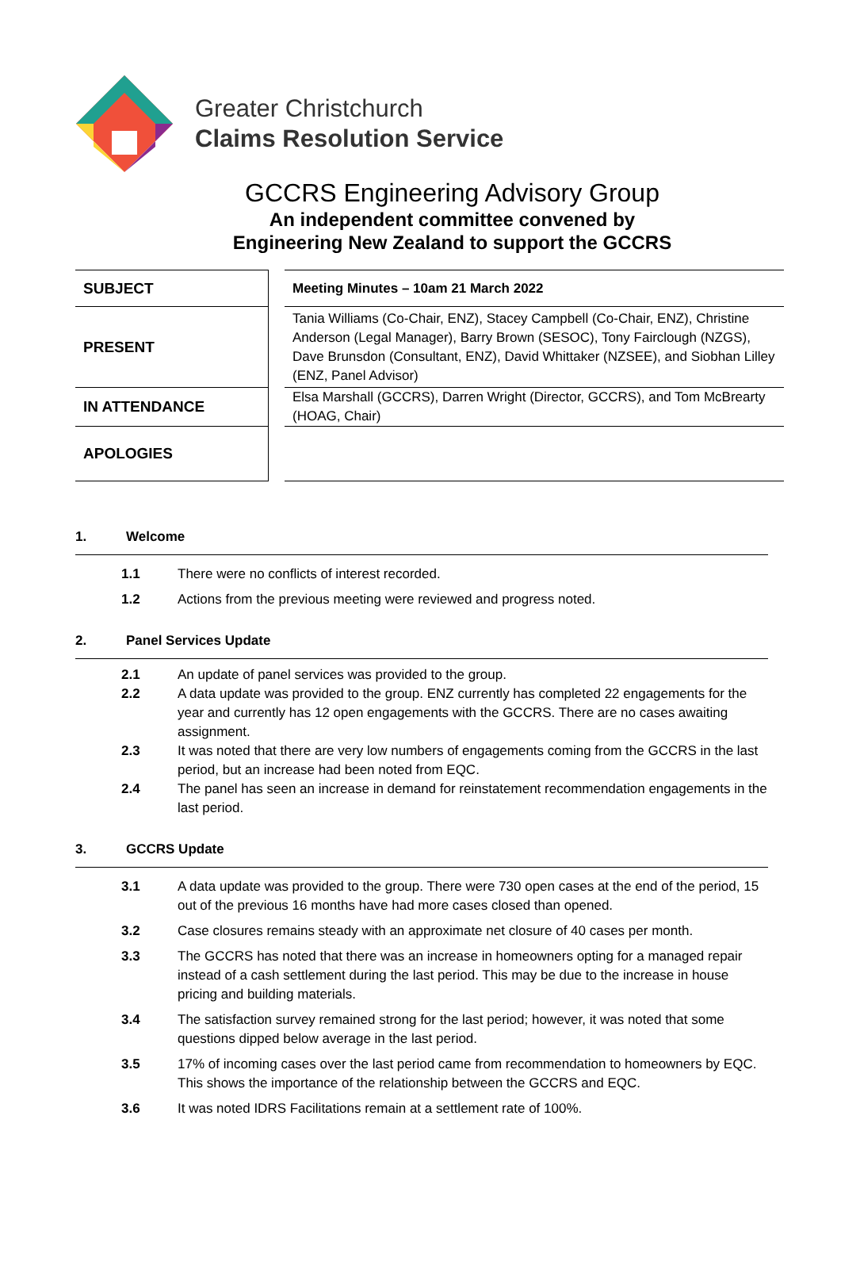Greater Christchurch
Claims Resolution Service
GCCRS Engineering Advisory Group
An independent committee convened by
Engineering New Zealand to support the GCCRS
SUBJECT
PRESENT
IN ATTENDANCE
APOLOGIES
Meeting Minutes – 10am 21 March 2022
Tania Williams (Co-Chair, ENZ), Stacey Campbell (Co-Chair, ENZ), Christine Anderson (Legal Manager), Barry Brown (SESOC), Tony Fairclough (NZGS), Dave Brunsdon (Consultant, ENZ), David Whittaker (NZSEE), and Siobhan Lilley (ENZ, Panel Advisor)
Elsa Marshall (GCCRS), Darren Wright (Director, GCCRS), and Tom McBrearty (HOAG, Chair)
1. Welcome
1.1 There were no conflicts of interest recorded.
1.2 Actions from the previous meeting were reviewed and progress noted.
2. Panel Services Update
2.1 An update of panel services was provided to the group.
2.2 A data update was provided to the group. ENZ currently has completed 22 engagements for the year and currently has 12 open engagements with the GCCRS. There are no cases awaiting assignment.
2.3 It was noted that there are very low numbers of engagements coming from the GCCRS in the last period, but an increase had been noted from EQC.
2.4 The panel has seen an increase in demand for reinstatement recommendation engagements in the last period.
3. GCCRS Update
3.1 A data update was provided to the group. There were 730 open cases at the end of the period, 15 out of the previous 16 months have had more cases closed than opened.
3.2 Case closures remains steady with an approximate net closure of 40 cases per month.
3.3 The GCCRS has noted that there was an increase in homeowners opting for a managed repair instead of a cash settlement during the last period. This may be due to the increase in house pricing and building materials.
3.4 The satisfaction survey remained strong for the last period; however, it was noted that some questions dipped below average in the last period.
3.5 17% of incoming cases over the last period came from recommendation to homeowners by EQC. This shows the importance of the relationship between the GCCRS and EQC.
3.6 It was noted IDRS Facilitations remain at a settlement rate of 100%.